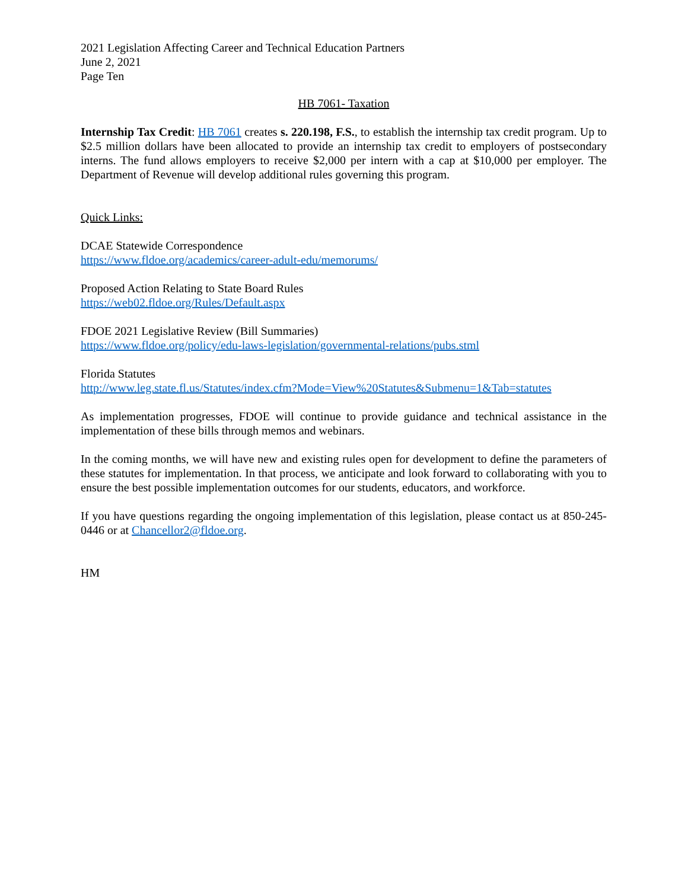2021 Legislation Affecting Career and Technical Education Partners
June 2, 2021
Page Ten
HB 7061- Taxation
Internship Tax Credit: HB 7061 creates s. 220.198, F.S., to establish the internship tax credit program. Up to $2.5 million dollars have been allocated to provide an internship tax credit to employers of postsecondary interns. The fund allows employers to receive $2,000 per intern with a cap at $10,000 per employer. The Department of Revenue will develop additional rules governing this program.
Quick Links:
DCAE Statewide Correspondence
https://www.fldoe.org/academics/career-adult-edu/memorums/
Proposed Action Relating to State Board Rules
https://web02.fldoe.org/Rules/Default.aspx
FDOE 2021 Legislative Review (Bill Summaries)
https://www.fldoe.org/policy/edu-laws-legislation/governmental-relations/pubs.stml
Florida Statutes
http://www.leg.state.fl.us/Statutes/index.cfm?Mode=View%20Statutes&Submenu=1&Tab=statutes
As implementation progresses, FDOE will continue to provide guidance and technical assistance in the implementation of these bills through memos and webinars.
In the coming months, we will have new and existing rules open for development to define the parameters of these statutes for implementation. In that process, we anticipate and look forward to collaborating with you to ensure the best possible implementation outcomes for our students, educators, and workforce.
If you have questions regarding the ongoing implementation of this legislation, please contact us at 850-245-0446 or at Chancellor2@fldoe.org.
HM